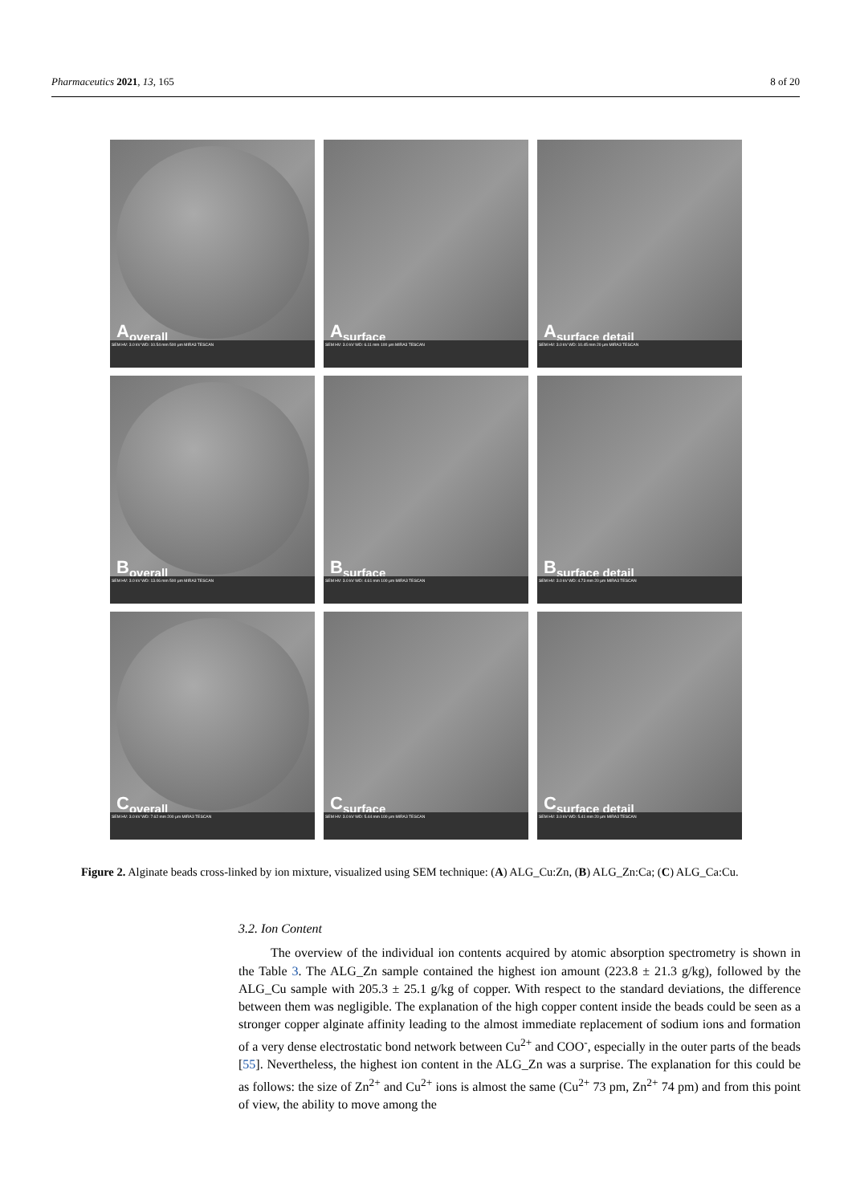Pharmaceutics 2021, 13, 165 8 of 20
A<sub>overall</sub>
SEM HV: 3.0 kV WD: 10.54 mm 500 μm MIRA3 TESCAN
A<sub>surface</sub>
SEM HV: 3.0 kV WD: 6.11 mm 100 μm MIRA3 TESCAN
A<sub>surface detail</sub>
SEM HV: 3.0 kV WD: 10.45 mm 20 μm MIRA3 TESCAN
B<sub>overall</sub>
SEM HV: 3.0 kV WD: 13.06 mm 500 μm MIRA3 TESCAN
B<sub>surface</sub>
SEM HV: 3.0 kV WD: 4.61 mm 100 μm MIRA3 TESCAN
B<sub>surface detail</sub>
SEM HV: 3.0 kV WD: 4.73 mm 20 μm MIRA3 TESCAN
C<sub>overall</sub>
SEM HV: 3.0 kV WD: 7.62 mm 200 μm MIRA3 TESCAN
C<sub>surface</sub>
SEM HV: 3.0 kV WD: 5.44 mm 100 μm MIRA3 TESCAN
C<sub>surface detail</sub>
SEM HV: 3.0 kV WD: 5.41 mm 20 μm MIRA3 TESCAN
Figure 2. Alginate beads cross-linked by ion mixture, visualized using SEM technique: (A) ALG_Cu:Zn, (B) ALG_Zn:Ca; (C) ALG_Ca:Cu.
3.2. Ion Content
The overview of the individual ion contents acquired by atomic absorption spectrometry is shown in the Table 3. The ALG_Zn sample contained the highest ion amount (223.8 ± 21.3 g/kg), followed by the ALG_Cu sample with 205.3 ± 25.1 g/kg of copper. With respect to the standard deviations, the difference between them was negligible. The explanation of the high copper content inside the beads could be seen as a stronger copper alginate affinity leading to the almost immediate replacement of sodium ions and formation of a very dense electrostatic bond network between Cu<sup>2+</sup> and COO<sup>-</sup>, especially in the outer parts of the beads [55]. Nevertheless, the highest ion content in the ALG_Zn was a surprise. The explanation for this could be as follows: the size of Zn<sup>2+</sup> and Cu<sup>2+</sup> ions is almost the same (Cu<sup>2+</sup> 73 pm, Zn<sup>2+</sup> 74 pm) and from this point of view, the ability to move among the